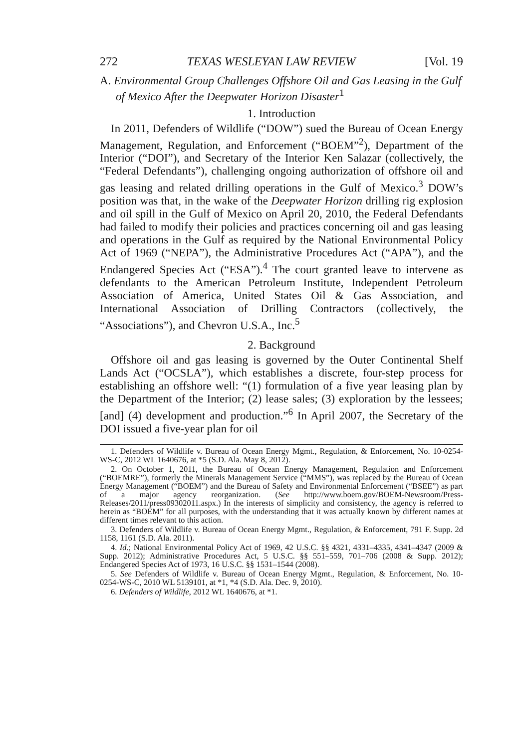272 TEXAS WESLEYAN LAW REVIEW [Vol. 19
A. Environmental Group Challenges Offshore Oil and Gas Leasing in the Gulf of Mexico After the Deepwater Horizon Disaster<sup>1</sup>
1. Introduction
In 2011, Defenders of Wildlife (“DOW”) sued the Bureau of Ocean Energy Management, Regulation, and Enforcement (“BOEM”<sup>2</sup>), Department of the Interior (“DOI”), and Secretary of the Interior Ken Salazar (collectively, the “Federal Defendants”), challenging ongoing authorization of offshore oil and gas leasing and related drilling operations in the Gulf of Mexico.<sup>3</sup> DOW’s position was that, in the wake of the Deepwater Horizon drilling rig explosion and oil spill in the Gulf of Mexico on April 20, 2010, the Federal Defendants had failed to modify their policies and practices concerning oil and gas leasing and operations in the Gulf as required by the National Environmental Policy Act of 1969 (“NEPA”), the Administrative Procedures Act (“APA”), and the Endangered Species Act (“ESA”).<sup>4</sup> The court granted leave to intervene as defendants to the American Petroleum Institute, Independent Petroleum Association of America, United States Oil & Gas Association, and International Association of Drilling Contractors (collectively, the “Associations”), and Chevron U.S.A., Inc.<sup>5</sup>
2. Background
Offshore oil and gas leasing is governed by the Outer Continental Shelf Lands Act (“OCSLA”), which establishes a discrete, four-step process for establishing an offshore well: “(1) formulation of a five year leasing plan by the Department of the Interior; (2) lease sales; (3) exploration by the lessees; [and] (4) development and production.”<sup>6</sup> In April 2007, the Secretary of the DOI issued a five-year plan for oil
1. Defenders of Wildlife v. Bureau of Ocean Energy Mgmt., Regulation, & Enforcement, No. 10-0254-WS-C, 2012 WL 1640676, at *5 (S.D. Ala. May 8, 2012).
2. On October 1, 2011, the Bureau of Ocean Energy Management, Regulation and Enforcement (“BOEMRE”), formerly the Minerals Management Service (“MMS”), was replaced by the Bureau of Ocean Energy Management (“BOEM”) and the Bureau of Safety and Environmental Enforcement (“BSEE”) as part of a major agency reorganization. (See http://www.boem.gov/BOEM-Newsroom/Press-Releases/2011/press09302011.aspx.) In the interests of simplicity and consistency, the agency is referred to herein as “BOEM” for all purposes, with the understanding that it was actually known by different names at different times relevant to this action.
3. Defenders of Wildlife v. Bureau of Ocean Energy Mgmt., Regulation, & Enforcement, 791 F. Supp. 2d 1158, 1161 (S.D. Ala. 2011).
4. Id.; National Environmental Policy Act of 1969, 42 U.S.C. §§ 4321, 4331–4335, 4341–4347 (2009 & Supp. 2012); Administrative Procedures Act, 5 U.S.C. §§ 551–559, 701–706 (2008 & Supp. 2012); Endangered Species Act of 1973, 16 U.S.C. §§ 1531–1544 (2008).
5. See Defenders of Wildlife v. Bureau of Ocean Energy Mgmt., Regulation, & Enforcement, No. 10-0254-WS-C, 2010 WL 5139101, at *1, *4 (S.D. Ala. Dec. 9, 2010).
6. Defenders of Wildlife, 2012 WL 1640676, at *1.